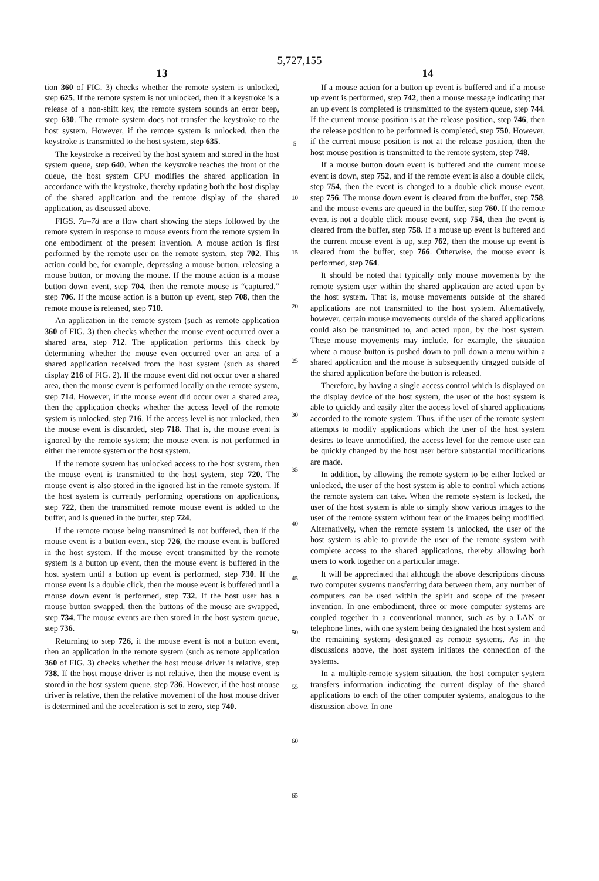5,727,155
13
tion 360 of FIG. 3) checks whether the remote system is unlocked, step 625. If the remote system is not unlocked, then if a keystroke is a release of a non-shift key, the remote system sounds an error beep, step 630. The remote system does not transfer the keystroke to the host system. However, if the remote system is unlocked, then the keystroke is transmitted to the host system, step 635.
The keystroke is received by the host system and stored in the host system queue, step 640. When the keystroke reaches the front of the queue, the host system CPU modifies the shared application in accordance with the keystroke, thereby updating both the host display of the shared application and the remote display of the shared application, as discussed above.
FIGS. 7a–7d are a flow chart showing the steps followed by the remote system in response to mouse events from the remote system in one embodiment of the present invention. A mouse action is first performed by the remote user on the remote system, step 702. This action could be, for example, depressing a mouse button, releasing a mouse button, or moving the mouse. If the mouse action is a mouse button down event, step 704, then the remote mouse is “captured,” step 706. If the mouse action is a button up event, step 708, then the remote mouse is released, step 710.
An application in the remote system (such as remote application 360 of FIG. 3) then checks whether the mouse event occurred over a shared area, step 712. The application performs this check by determining whether the mouse even occurred over an area of a shared application received from the host system (such as shared display 216 of FIG. 2). If the mouse event did not occur over a shared area, then the mouse event is performed locally on the remote system, step 714. However, if the mouse event did occur over a shared area, then the application checks whether the access level of the remote system is unlocked, step 716. If the access level is not unlocked, then the mouse event is discarded, step 718. That is, the mouse event is ignored by the remote system; the mouse event is not performed in either the remote system or the host system.
If the remote system has unlocked access to the host system, then the mouse event is transmitted to the host system, step 720. The mouse event is also stored in the ignored list in the remote system. If the host system is currently performing operations on applications, step 722, then the transmitted remote mouse event is added to the buffer, and is queued in the buffer, step 724.
If the remote mouse being transmitted is not buffered, then if the mouse event is a button event, step 726, the mouse event is buffered in the host system. If the mouse event transmitted by the remote system is a button up event, then the mouse event is buffered in the host system until a button up event is performed, step 730. If the mouse event is a double click, then the mouse event is buffered until a mouse down event is performed, step 732. If the host user has a mouse button swapped, then the buttons of the mouse are swapped, step 734. The mouse events are then stored in the host system queue, step 736.
Returning to step 726, if the mouse event is not a button event, then an application in the remote system (such as remote application 360 of FIG. 3) checks whether the host mouse driver is relative, step 738. If the host mouse driver is not relative, then the mouse event is stored in the host system queue, step 736. However, if the host mouse driver is relative, then the relative movement of the host mouse driver is determined and the acceleration is set to zero, step 740.
5
10
15
20
25
30
35
40
45
50
55
60
65
14
If a mouse action for a button up event is buffered and if a mouse up event is performed, step 742, then a mouse message indicating that an up event is completed is transmitted to the system queue, step 744. If the current mouse position is at the release position, step 746, then the release position to be performed is completed, step 750. However, if the current mouse position is not at the release position, then the host mouse position is transmitted to the remote system, step 748.
If a mouse button down event is buffered and the current mouse event is down, step 752, and if the remote event is also a double click, step 754, then the event is changed to a double click mouse event, step 756. The mouse down event is cleared from the buffer, step 758, and the mouse events are queued in the buffer, step 760. If the remote event is not a double click mouse event, step 754, then the event is cleared from the buffer, step 758. If a mouse up event is buffered and the current mouse event is up, step 762, then the mouse up event is cleared from the buffer, step 766. Otherwise, the mouse event is performed, step 764.
It should be noted that typically only mouse movements by the remote system user within the shared application are acted upon by the host system. That is, mouse movements outside of the shared applications are not transmitted to the host system. Alternatively, however, certain mouse movements outside of the shared applications could also be transmitted to, and acted upon, by the host system. These mouse movements may include, for example, the situation where a mouse button is pushed down to pull down a menu within a shared application and the mouse is subsequently dragged outside of the shared application before the button is released.
Therefore, by having a single access control which is displayed on the display device of the host system, the user of the host system is able to quickly and easily alter the access level of shared applications accorded to the remote system. Thus, if the user of the remote system attempts to modify applications which the user of the host system desires to leave unmodified, the access level for the remote user can be quickly changed by the host user before substantial modifications are made.
In addition, by allowing the remote system to be either locked or unlocked, the user of the host system is able to control which actions the remote system can take. When the remote system is locked, the user of the host system is able to simply show various images to the user of the remote system without fear of the images being modified. Alternatively, when the remote system is unlocked, the user of the host system is able to provide the user of the remote system with complete access to the shared applications, thereby allowing both users to work together on a particular image.
It will be appreciated that although the above descriptions discuss two computer systems transferring data between them, any number of computers can be used within the spirit and scope of the present invention. In one embodiment, three or more computer systems are coupled together in a conventional manner, such as by a LAN or telephone lines, with one system being designated the host system and the remaining systems designated as remote systems. As in the discussions above, the host system initiates the connection of the systems.
In a multiple-remote system situation, the host computer system transfers information indicating the current display of the shared applications to each of the other computer systems, analogous to the discussion above. In one